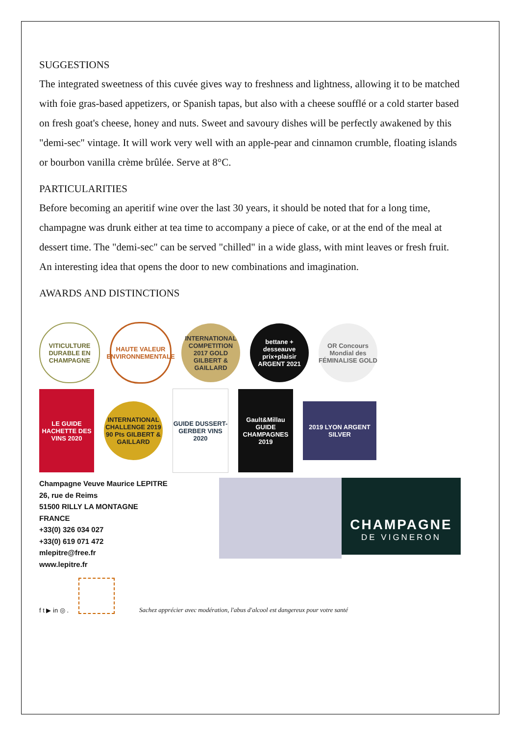SUGGESTIONS
The integrated sweetness of this cuvée gives way to freshness and lightness, allowing it to be matched with foie gras-based appetizers, or Spanish tapas, but also with a cheese soufflé or a cold starter based on fresh goat's cheese, honey and nuts. Sweet and savoury dishes will be perfectly awakened by this "demi-sec" vintage. It will work very well with an apple-pear and cinnamon crumble, floating islands or bourbon vanilla crème brûlée. Serve at 8°C.
PARTICULARITIES
Before becoming an aperitif wine over the last 30 years, it should be noted that for a long time, champagne was drunk either at tea time to accompany a piece of cake, or at the end of the meal at dessert time. The "demi-sec" can be served "chilled" in a wide glass, with mint leaves or fresh fruit. An interesting idea that opens the door to new combinations and imagination.
AWARDS AND DISTINCTIONS
VITICULTURE DURABLE EN CHAMPAGNE
HAUTE VALEUR ENVIRONNEMENTALE
INTERNATIONAL COMPETITION 2017 GOLD GILBERT & GAILLARD
bettane + desseauve prix+plaisir ARGENT 2021
OR Concours Mondial des FÉMINALISE GOLD
LE GUIDE HACHETTE DES VINS 2020
INTERNATIONAL CHALLENGE 2019 90 Pts GILBERT & GAILLARD
GUIDE DUSSERT-GERBER VINS 2020
Gault&Millau GUIDE CHAMPAGNES 2019
2019 LYON ARGENT SILVER
Champagne Veuve Maurice LEPITRE
26, rue de Reims
51500 RILLY LA MONTAGNE
FRANCE
+33(0) 326 034 027
+33(0) 619 071 472
mlepitre@free.fr
www.lepitre.fr
CHAMPAGNE
DE VIGNERON
f t ▶ in ◎ .
Sachez apprécier avec modération, l'abus d'alcool est dangereux pour votre santé